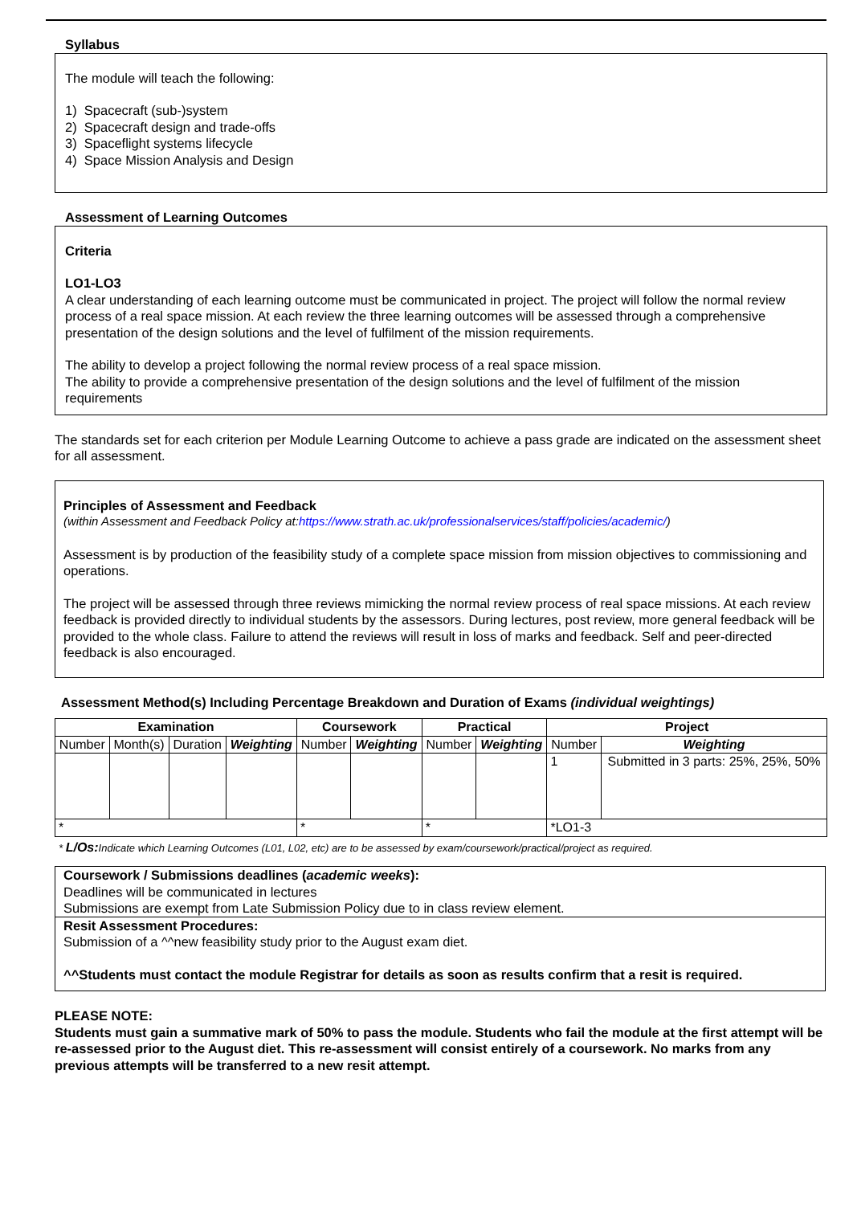Syllabus
The module will teach the following:
1) Spacecraft (sub-)system
2) Spacecraft design and trade-offs
3) Spaceflight systems lifecycle
4) Space Mission Analysis and Design
Assessment of Learning Outcomes
Criteria
LO1-LO3
A clear understanding of each learning outcome must be communicated in project. The project will follow the normal review process of a real space mission. At each review the three learning outcomes will be assessed through a comprehensive presentation of the design solutions and the level of fulfilment of the mission requirements.
The ability to develop a project following the normal review process of a real space mission.
The ability to provide a comprehensive presentation of the design solutions and the level of fulfilment of the mission requirements
The standards set for each criterion per Module Learning Outcome to achieve a pass grade are indicated on the assessment sheet for all assessment.
Principles of Assessment and Feedback
(within Assessment and Feedback Policy at:https://www.strath.ac.uk/professionalservices/staff/policies/academic/)
Assessment is by production of the feasibility study of a complete space mission from mission objectives to commissioning and operations.
The project will be assessed through three reviews mimicking the normal review process of real space missions. At each review feedback is provided directly to individual students by the assessors. During lectures, post review, more general feedback will be provided to the whole class. Failure to attend the reviews will result in loss of marks and feedback. Self and peer-directed feedback is also encouraged.
Assessment Method(s) Including Percentage Breakdown and Duration of Exams (individual weightings)
| Examination | | | | Coursework | | Practical | | Project | |
| --- | --- | --- | --- | --- | --- | --- | --- | --- | --- |
| Number | Month(s) | Duration | Weighting | Number | Weighting | Number | Weighting | Number | Weighting |
| | | | | | | | | 1 | Submitted in 3 parts: 25%, 25%, 50% |
| * | | | | * | | * | | *LO1-3 | |
* L/Os: Indicate which Learning Outcomes (L01, L02, etc) are to be assessed by exam/coursework/practical/project as required.
Coursework / Submissions deadlines (academic weeks):
Deadlines will be communicated in lectures
Submissions are exempt from Late Submission Policy due to in class review element.
Resit Assessment Procedures:
Submission of a ^^new feasibility study prior to the August exam diet.
^^Students must contact the module Registrar for details as soon as results confirm that a resit is required.
PLEASE NOTE:
Students must gain a summative mark of 50% to pass the module. Students who fail the module at the first attempt will be re-assessed prior to the August diet. This re-assessment will consist entirely of a coursework. No marks from any previous attempts will be transferred to a new resit attempt.